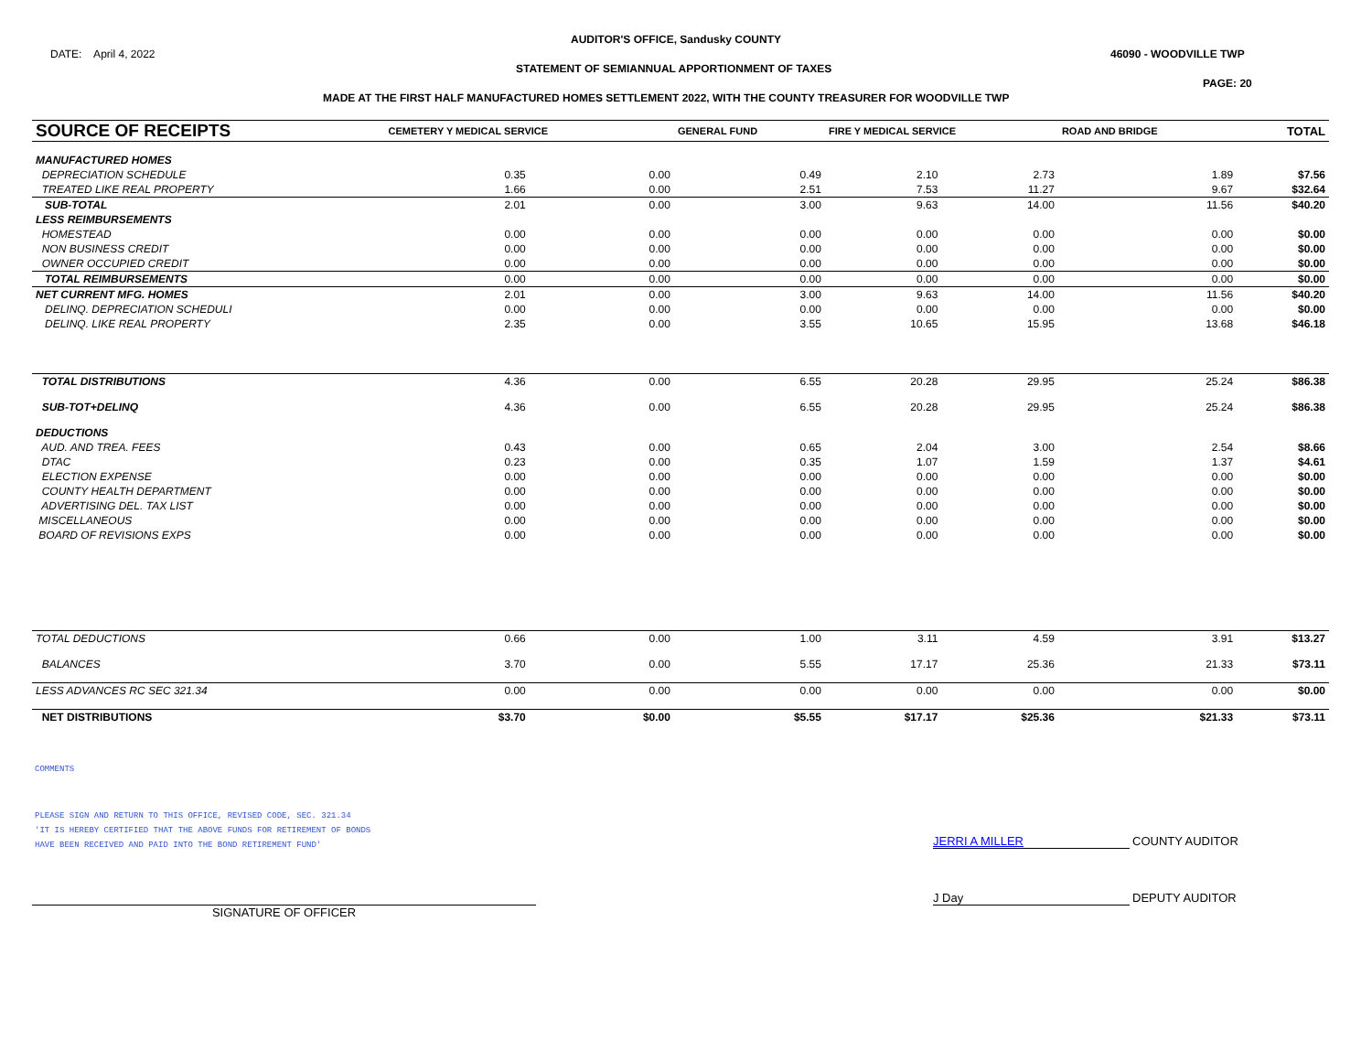DATE: April 4, 2022
AUDITOR'S OFFICE, Sandusky COUNTY
46090 - WOODVILLE TWP
STATEMENT OF SEMIANNUAL APPORTIONMENT OF TAXES
PAGE: 20
MADE AT THE FIRST HALF MANUFACTURED HOMES SETTLEMENT 2022, WITH THE COUNTY TREASURER FOR WOODVILLE TWP
| SOURCE OF RECEIPTS | CEMETERY Y MEDICAL SERVICE | | GENERAL FUND | FIRE Y MEDICAL SERVICE | | ROAD AND BRIDGE | | TOTAL |
| --- | --- | --- | --- | --- | --- | --- | --- | --- |
| MANUFACTURED HOMES | | | | | | | | |
| DEPRECIATION SCHEDULE | 0.35 | 0.00 | 0.49 | 2.10 | 2.73 | 1.89 | | $7.56 |
| TREATED LIKE REAL PROPERTY | 1.66 | 0.00 | 2.51 | 7.53 | 11.27 | 9.67 | | $32.64 |
| SUB-TOTAL | 2.01 | 0.00 | 3.00 | 9.63 | 14.00 | 11.56 | | $40.20 |
| LESS REIMBURSEMENTS | | | | | | | | |
| HOMESTEAD | 0.00 | 0.00 | 0.00 | 0.00 | 0.00 | 0.00 | | $0.00 |
| NON BUSINESS CREDIT | 0.00 | 0.00 | 0.00 | 0.00 | 0.00 | 0.00 | | $0.00 |
| OWNER OCCUPIED CREDIT | 0.00 | 0.00 | 0.00 | 0.00 | 0.00 | 0.00 | | $0.00 |
| TOTAL REIMBURSEMENTS | 0.00 | 0.00 | 0.00 | 0.00 | 0.00 | 0.00 | | $0.00 |
| NET CURRENT MFG. HOMES | 2.01 | 0.00 | 3.00 | 9.63 | 14.00 | 11.56 | | $40.20 |
| DELINQ. DEPRECIATION SCHEDULI | 0.00 | 0.00 | 0.00 | 0.00 | 0.00 | 0.00 | | $0.00 |
| DELINQ. LIKE REAL PROPERTY | 2.35 | 0.00 | 3.55 | 10.65 | 15.95 | 13.68 | | $46.18 |
| TOTAL DISTRIBUTIONS | 4.36 | 0.00 | 6.55 | 20.28 | 29.95 | 25.24 | | $86.38 |
| SUB-TOT+DELINQ | 4.36 | 0.00 | 6.55 | 20.28 | 29.95 | 25.24 | | $86.38 |
| DEDUCTIONS | | | | | | | | |
| AUD. AND TREA. FEES | 0.43 | 0.00 | 0.65 | 2.04 | 3.00 | 2.54 | | $8.66 |
| DTAC | 0.23 | 0.00 | 0.35 | 1.07 | 1.59 | 1.37 | | $4.61 |
| ELECTION EXPENSE | 0.00 | 0.00 | 0.00 | 0.00 | 0.00 | 0.00 | | $0.00 |
| COUNTY HEALTH DEPARTMENT | 0.00 | 0.00 | 0.00 | 0.00 | 0.00 | 0.00 | | $0.00 |
| ADVERTISING DEL. TAX LIST | 0.00 | 0.00 | 0.00 | 0.00 | 0.00 | 0.00 | | $0.00 |
| MISCELLANEOUS | 0.00 | 0.00 | 0.00 | 0.00 | 0.00 | 0.00 | | $0.00 |
| BOARD OF REVISIONS EXPS | 0.00 | 0.00 | 0.00 | 0.00 | 0.00 | 0.00 | | $0.00 |
| TOTAL DEDUCTIONS | 0.66 | 0.00 | 1.00 | 3.11 | 4.59 | 3.91 | | $13.27 |
| BALANCES | 3.70 | 0.00 | 5.55 | 17.17 | 25.36 | 21.33 | | $73.11 |
| LESS ADVANCES RC SEC 321.34 | 0.00 | 0.00 | 0.00 | 0.00 | 0.00 | 0.00 | | $0.00 |
| NET DISTRIBUTIONS | $3.70 | $0.00 | $5.55 | $17.17 | $25.36 | $21.33 | | $73.11 |
COMMENTS
PLEASE SIGN AND RETURN TO THIS OFFICE, REVISED CODE, SEC. 321.34
'IT IS HEREBY CERTIFIED THAT THE ABOVE FUNDS FOR RETIREMENT OF BONDS
HAVE BEEN RECEIVED AND PAID INTO THE BOND RETIREMENT FUND'
JERRI A MILLER COUNTY AUDITOR
J Day DEPUTY AUDITOR
SIGNATURE OF OFFICER